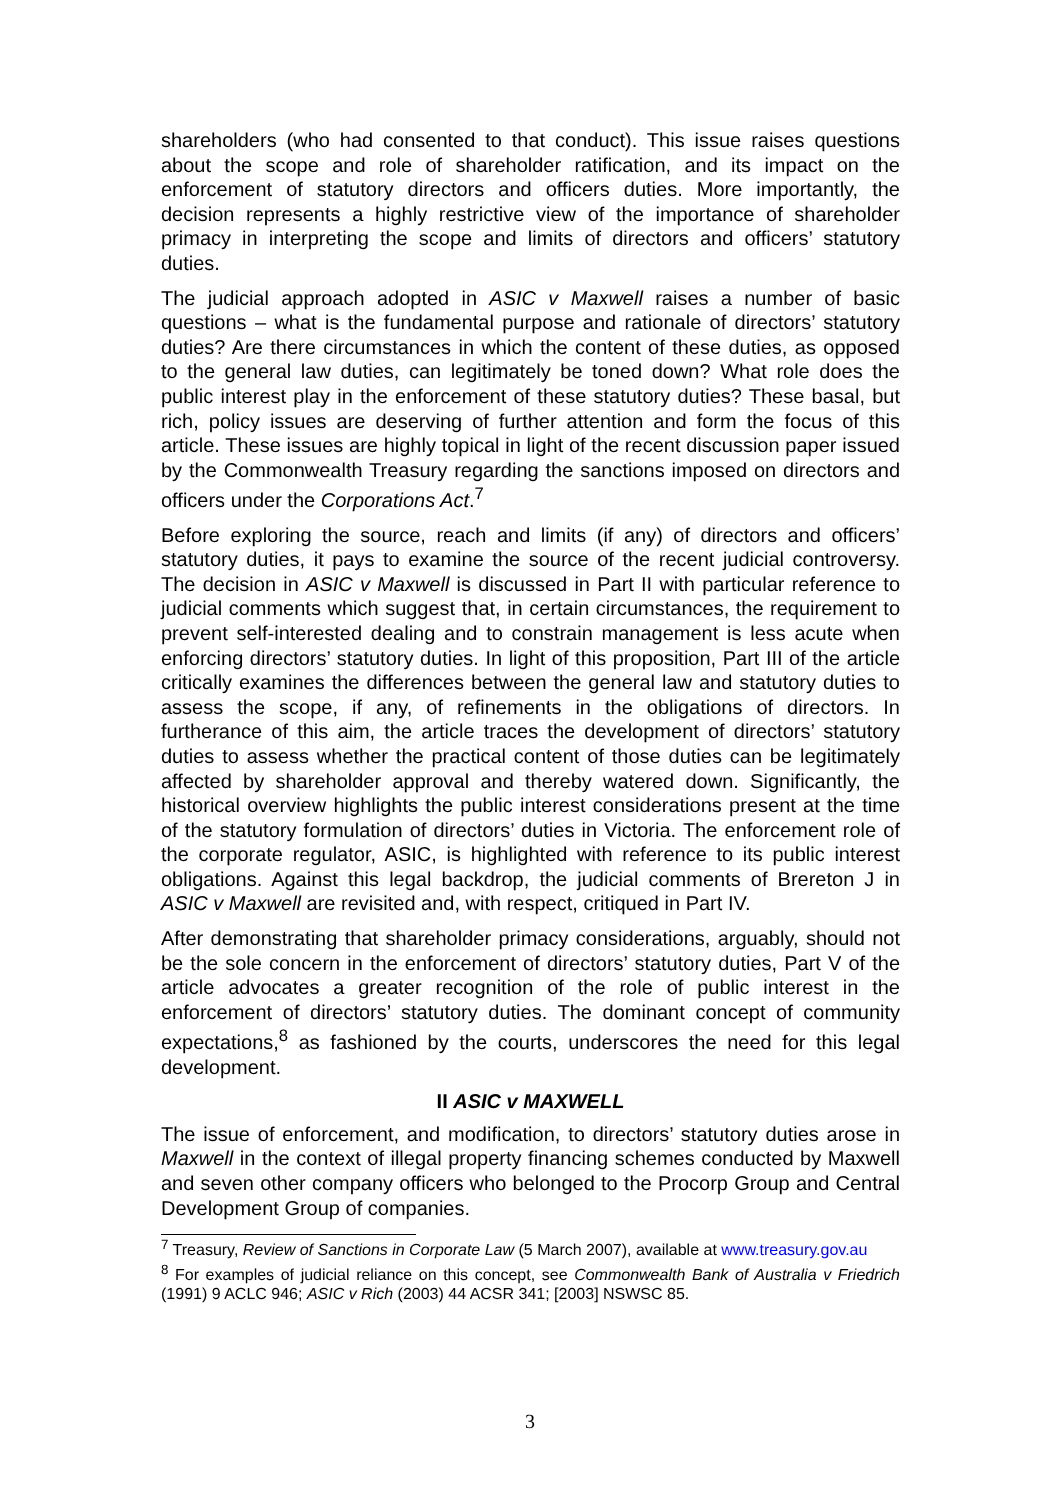shareholders (who had consented to that conduct). This issue raises questions about the scope and role of shareholder ratification, and its impact on the enforcement of statutory directors and officers duties. More importantly, the decision represents a highly restrictive view of the importance of shareholder primacy in interpreting the scope and limits of directors and officers’ statutory duties.
The judicial approach adopted in ASIC v Maxwell raises a number of basic questions – what is the fundamental purpose and rationale of directors’ statutory duties? Are there circumstances in which the content of these duties, as opposed to the general law duties, can legitimately be toned down? What role does the public interest play in the enforcement of these statutory duties? These basal, but rich, policy issues are deserving of further attention and form the focus of this article. These issues are highly topical in light of the recent discussion paper issued by the Commonwealth Treasury regarding the sanctions imposed on directors and officers under the Corporations Act.<sup>7</sup>
Before exploring the source, reach and limits (if any) of directors and officers’ statutory duties, it pays to examine the source of the recent judicial controversy. The decision in ASIC v Maxwell is discussed in Part II with particular reference to judicial comments which suggest that, in certain circumstances, the requirement to prevent self-interested dealing and to constrain management is less acute when enforcing directors’ statutory duties. In light of this proposition, Part III of the article critically examines the differences between the general law and statutory duties to assess the scope, if any, of refinements in the obligations of directors. In furtherance of this aim, the article traces the development of directors’ statutory duties to assess whether the practical content of those duties can be legitimately affected by shareholder approval and thereby watered down. Significantly, the historical overview highlights the public interest considerations present at the time of the statutory formulation of directors’ duties in Victoria. The enforcement role of the corporate regulator, ASIC, is highlighted with reference to its public interest obligations. Against this legal backdrop, the judicial comments of Brereton J in ASIC v Maxwell are revisited and, with respect, critiqued in Part IV.
After demonstrating that shareholder primacy considerations, arguably, should not be the sole concern in the enforcement of directors’ statutory duties, Part V of the article advocates a greater recognition of the role of public interest in the enforcement of directors’ statutory duties. The dominant concept of community expectations,<sup>8</sup> as fashioned by the courts, underscores the need for this legal development.
II ASIC v MAXWELL
The issue of enforcement, and modification, to directors’ statutory duties arose in Maxwell in the context of illegal property financing schemes conducted by Maxwell and seven other company officers who belonged to the Procorp Group and Central Development Group of companies.
<sup>7</sup> Treasury, Review of Sanctions in Corporate Law (5 March 2007), available at www.treasury.gov.au
<sup>8</sup> For examples of judicial reliance on this concept, see Commonwealth Bank of Australia v Friedrich (1991) 9 ACLC 946; ASIC v Rich (2003) 44 ACSR 341; [2003] NSWSC 85.
3